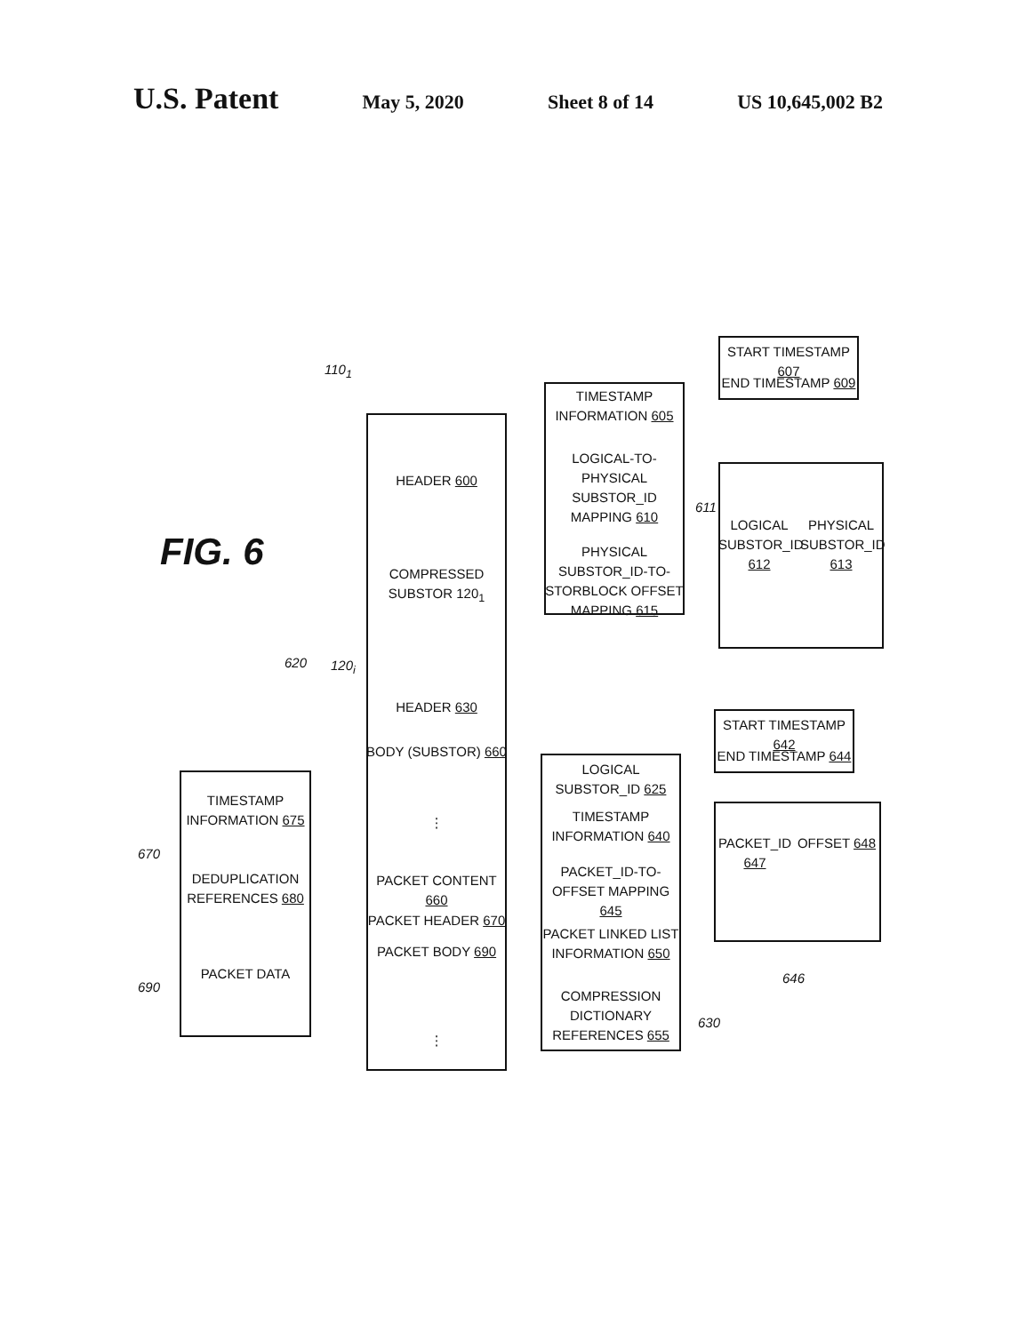U.S. Patent
May 5, 2020 Sheet 8 of 14 US 10,645,002 B2
FIG. 6
110<sub>1</sub>
HEADER 600
COMPRESSED SUBSTOR 120<sub>1</sub>
620 120<sub>i</sub>
HEADER 630
BODY (SUBSTOR) 660
⋮
PACKET CONTENT 660
PACKET HEADER 670
PACKET BODY 690
⋮
TIMESTAMP INFORMATION 605
LOGICAL-TO-PHYSICAL SUBSTOR_ID MAPPING 610
PHYSICAL SUBSTOR_ID-TO-STORBLOCK OFFSET MAPPING 615
START TIMESTAMP 607
END TIMESTAMP 609
611
LOGICAL SUBSTOR_ID 612
PHYSICAL SUBSTOR_ID 613
LOGICAL SUBSTOR_ID 625
TIMESTAMP INFORMATION 640
PACKET_ID-TO-OFFSET MAPPING 645
PACKET LINKED LIST INFORMATION 650
COMPRESSION DICTIONARY REFERENCES 655
630
START TIMESTAMP 642
END TIMESTAMP 644
PACKET_ID 647
OFFSET 648
646
TIMESTAMP INFORMATION 675
DEDUPLICATION REFERENCES 680
PACKET DATA
670
690